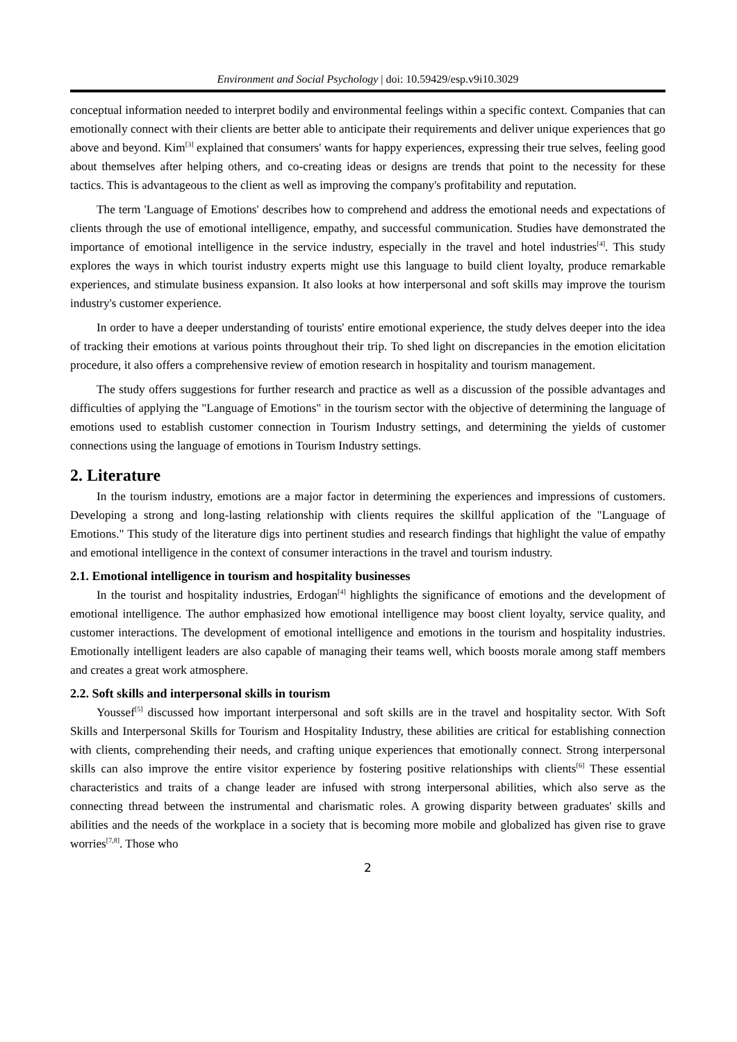Environment and Social Psychology | doi: 10.59429/esp.v9i10.3029
conceptual information needed to interpret bodily and environmental feelings within a specific context. Companies that can emotionally connect with their clients are better able to anticipate their requirements and deliver unique experiences that go above and beyond. Kim<sup>[3]</sup> explained that consumers' wants for happy experiences, expressing their true selves, feeling good about themselves after helping others, and co-creating ideas or designs are trends that point to the necessity for these tactics. This is advantageous to the client as well as improving the company's profitability and reputation.
The term 'Language of Emotions' describes how to comprehend and address the emotional needs and expectations of clients through the use of emotional intelligence, empathy, and successful communication. Studies have demonstrated the importance of emotional intelligence in the service industry, especially in the travel and hotel industries<sup>[4]</sup>. This study explores the ways in which tourist industry experts might use this language to build client loyalty, produce remarkable experiences, and stimulate business expansion. It also looks at how interpersonal and soft skills may improve the tourism industry's customer experience.
In order to have a deeper understanding of tourists' entire emotional experience, the study delves deeper into the idea of tracking their emotions at various points throughout their trip. To shed light on discrepancies in the emotion elicitation procedure, it also offers a comprehensive review of emotion research in hospitality and tourism management.
The study offers suggestions for further research and practice as well as a discussion of the possible advantages and difficulties of applying the "Language of Emotions" in the tourism sector with the objective of determining the language of emotions used to establish customer connection in Tourism Industry settings, and determining the yields of customer connections using the language of emotions in Tourism Industry settings.
2. Literature
In the tourism industry, emotions are a major factor in determining the experiences and impressions of customers. Developing a strong and long-lasting relationship with clients requires the skillful application of the "Language of Emotions." This study of the literature digs into pertinent studies and research findings that highlight the value of empathy and emotional intelligence in the context of consumer interactions in the travel and tourism industry.
2.1. Emotional intelligence in tourism and hospitality businesses
In the tourist and hospitality industries, Erdogan<sup>[4]</sup> highlights the significance of emotions and the development of emotional intelligence. The author emphasized how emotional intelligence may boost client loyalty, service quality, and customer interactions. The development of emotional intelligence and emotions in the tourism and hospitality industries. Emotionally intelligent leaders are also capable of managing their teams well, which boosts morale among staff members and creates a great work atmosphere.
2.2. Soft skills and interpersonal skills in tourism
Youssef<sup>[5]</sup> discussed how important interpersonal and soft skills are in the travel and hospitality sector. With Soft Skills and Interpersonal Skills for Tourism and Hospitality Industry, these abilities are critical for establishing connection with clients, comprehending their needs, and crafting unique experiences that emotionally connect. Strong interpersonal skills can also improve the entire visitor experience by fostering positive relationships with clients<sup>[6]</sup> These essential characteristics and traits of a change leader are infused with strong interpersonal abilities, which also serve as the connecting thread between the instrumental and charismatic roles. A growing disparity between graduates' skills and abilities and the needs of the workplace in a society that is becoming more mobile and globalized has given rise to grave worries<sup>[7,8]</sup>. Those who
2